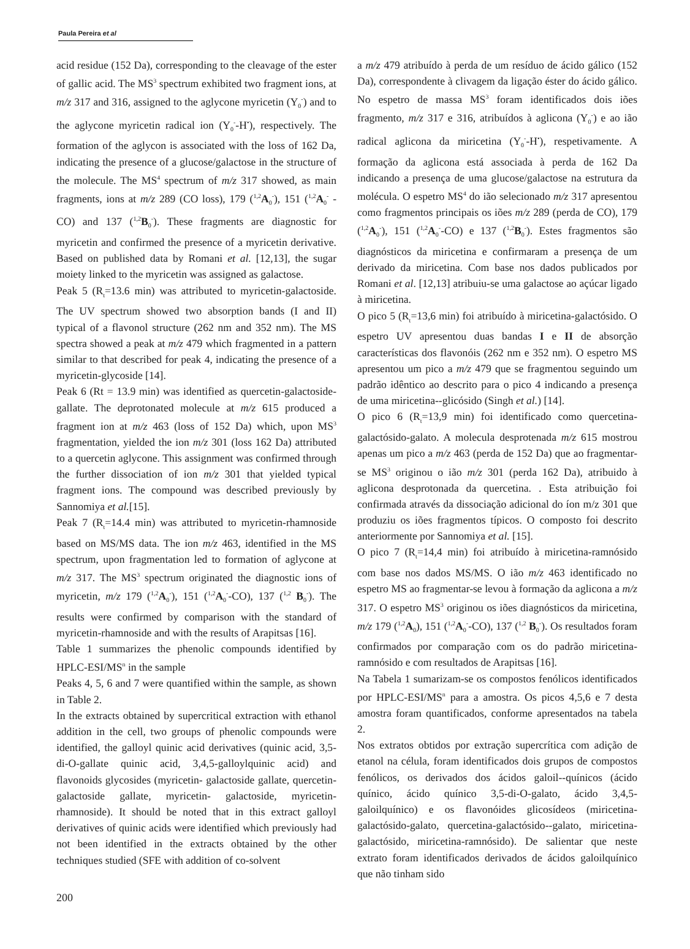Paula Pereira et al
acid residue (152 Da), corresponding to the cleavage of the ester of gallic acid. The MS<sup>3</sup> spectrum exhibited two fragment ions, at m/z 317 and 316, assigned to the aglycone myricetin (Y<sub>0</sub><sup>-</sup>) and to the aglycone myricetin radical ion (Y<sub>0</sub><sup>-</sup>-H<sup>•</sup>), respectively. The formation of the aglycon is associated with the loss of 162 Da, indicating the presence of a glucose/galactose in the structure of the molecule. The MS<sup>4</sup> spectrum of m/z 317 showed, as main fragments, ions at m/z 289 (CO loss), 179 (<sup>1,2</sup>A<sub>0</sub><sup>-</sup>), 151 (<sup>1,2</sup>A<sub>0</sub><sup>-</sup> -CO) and 137 (<sup>1,2</sup>B<sub>0</sub><sup>-</sup>). These fragments are diagnostic for myricetin and confirmed the presence of a myricetin derivative. Based on published data by Romani et al. [12,13], the sugar moiety linked to the myricetin was assigned as galactose.
Peak 5 (R<sub>t</sub>=13.6 min) was attributed to myricetin-galactoside. The UV spectrum showed two absorption bands (I and II) typical of a flavonol structure (262 nm and 352 nm). The MS spectra showed a peak at m/z 479 which fragmented in a pattern similar to that described for peak 4, indicating the presence of a myricetin-glycoside [14].
Peak 6 (Rt = 13.9 min) was identified as quercetin-galactoside-gallate. The deprotonated molecule at m/z 615 produced a fragment ion at m/z 463 (loss of 152 Da) which, upon MS<sup>3</sup> fragmentation, yielded the ion m/z 301 (loss 162 Da) attributed to a quercetin aglycone. This assignment was confirmed through the further dissociation of ion m/z 301 that yielded typical fragment ions. The compound was described previously by Sannomiya et al.[15].
Peak 7 (R<sub>t</sub>=14.4 min) was attributed to myricetin-rhamnoside based on MS/MS data. The ion m/z 463, identified in the MS spectrum, upon fragmentation led to formation of aglycone at m/z 317. The MS<sup>3</sup> spectrum originated the diagnostic ions of myricetin, m/z 179 (<sup>1,2</sup>A<sub>0</sub><sup>-</sup>), 151 (<sup>1,2</sup>A<sub>0</sub><sup>-</sup>-CO), 137 (<sup>1,2</sup> B<sub>0</sub><sup>-</sup>). The results were confirmed by comparison with the standard of myricetin-rhamnoside and with the results of Arapitsas [16].
Table 1 summarizes the phenolic compounds identified by HPLC-ESI/MS<sup>n</sup> in the sample
Peaks 4, 5, 6 and 7 were quantified within the sample, as shown in Table 2.
In the extracts obtained by supercritical extraction with ethanol addition in the cell, two groups of phenolic compounds were identified, the galloyl quinic acid derivatives (quinic acid, 3,5-di-O-gallate quinic acid, 3,4,5-galloylquinic acid) and flavonoids glycosides (myricetin- galactoside gallate, quercetin-galactoside gallate, myricetin- galactoside, myricetin-rhamnoside). It should be noted that in this extract galloyl derivatives of quinic acids were identified which previously had not been identified in the extracts obtained by the other techniques studied (SFE with addition of co-solvent
a m/z 479 atribuído à perda de um resíduo de ácido gálico (152 Da), correspondente à clivagem da ligação éster do ácido gálico. No espetro de massa MS<sup>3</sup> foram identificados dois iões fragmento, m/z 317 e 316, atribuídos à aglicona (Y<sub>0</sub><sup>-</sup>) e ao ião radical aglicona da miricetina (Y<sub>0</sub><sup>-</sup>-H<sup>•</sup>), respetivamente. A formação da aglicona está associada à perda de 162 Da indicando a presença de uma glucose/galactose na estrutura da molécula. O espetro MS<sup>4</sup> do ião selecionado m/z 317 apresentou como fragmentos principais os iões m/z 289 (perda de CO), 179 (<sup>1,2</sup>A<sub>0</sub><sup>-</sup>), 151 (<sup>1,2</sup>A<sub>0</sub><sup>-</sup>-CO) e 137 (<sup>1,2</sup>B<sub>0</sub><sup>-</sup>). Estes fragmentos são diagnósticos da miricetina e confirmaram a presença de um derivado da miricetina. Com base nos dados publicados por Romani et al. [12,13] atribuiu-se uma galactose ao açúcar ligado à miricetina.
O pico 5 (R<sub>t</sub>=13,6 min) foi atribuído à miricetina-galactósido. O espetro UV apresentou duas bandas I e II de absorção características dos flavonóis (262 nm e 352 nm). O espetro MS apresentou um pico a m/z 479 que se fragmentou seguindo um padrão idêntico ao descrito para o pico 4 indicando a presença de uma miricetina--glicósido (Singh et al.) [14].
O pico 6 (R<sub>t</sub>=13,9 min) foi identificado como quercetina-galactósido-galato. A molecula desprotenada m/z 615 mostrou apenas um pico a m/z 463 (perda de 152 Da) que ao fragmentar-se MS<sup>3</sup> originou o ião m/z 301 (perda 162 Da), atribuido à aglicona desprotonada da quercetina. . Esta atribuição foi confirmada através da dissociação adicional do íon m/z 301 que produziu os iões fragmentos típicos. O composto foi descrito anteriormente por Sannomiya et al. [15].
O pico 7 (R<sub>t</sub>=14,4 min) foi atribuído à miricetina-ramnósido com base nos dados MS/MS. O ião m/z 463 identificado no espetro MS ao fragmentar-se levou à formação da aglicona a m/z 317. O espetro MS<sup>3</sup> originou os iões diagnósticos da miricetina, m/z 179 (<sup>1,2</sup>A<sub>0</sub>), 151 (<sup>1,2</sup>A<sub>0</sub><sup>-</sup>-CO), 137 (<sup>1,2</sup> B<sub>0</sub><sup>-</sup>). Os resultados foram confirmados por comparação com os do padrão miricetina-ramnósido e com resultados de Arapitsas [16].
Na Tabela 1 sumarizam-se os compostos fenólicos identificados por HPLC-ESI/MS<sup>n</sup> para a amostra. Os picos 4,5,6 e 7 desta amostra foram quantificados, conforme apresentados na tabela 2.
Nos extratos obtidos por extração supercrítica com adição de etanol na célula, foram identificados dois grupos de compostos fenólicos, os derivados dos ácidos galoil--quínicos (ácido quínico, ácido quínico 3,5-di-O-galato, ácido 3,4,5-galoilquínico) e os flavonóides glicosídeos (miricetina-galactósido-galato, quercetina-galactósido--galato, miricetina-galactósido, miricetina-ramnósido). De salientar que neste extrato foram identificados derivados de ácidos galoilquínico que não tinham sido
200